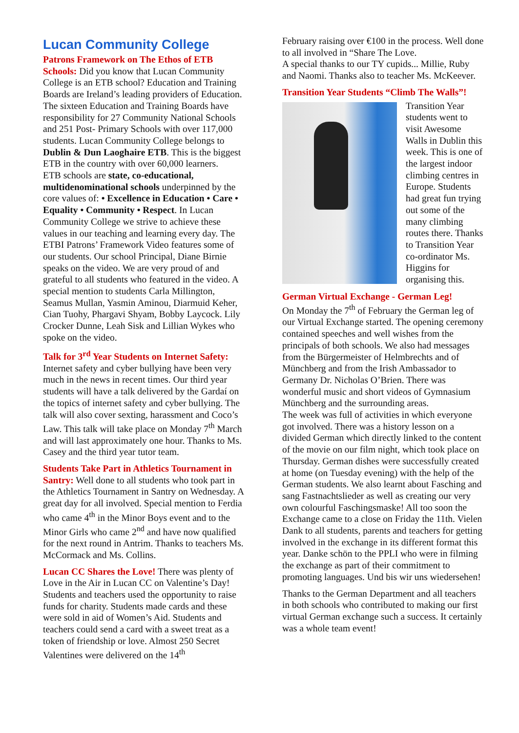Lucan Community College
Patrons Framework on The Ethos of ETB Schools: Did you know that Lucan Community College is an ETB school? Education and Training Boards are Ireland’s leading providers of Education. The sixteen Education and Training Boards have responsibility for 27 Community National Schools and 251 Post- Primary Schools with over 117,000 students. Lucan Community College belongs to Dublin & Dun Laoghaire ETB. This is the biggest ETB in the country with over 60,000 learners.
ETB schools are state, co-educational, multidenominational schools underpinned by the core values of: • Excellence in Education • Care • Equality • Community • Respect. In Lucan Community College we strive to achieve these values in our teaching and learning every day. The ETBI Patrons’ Framework Video features some of our students. Our school Principal, Diane Birnie speaks on the video. We are very proud of and grateful to all students who featured in the video. A special mention to students Carla Millington, Seamus Mullan, Yasmin Aminou, Diarmuid Keher, Cian Tuohy, Phargavi Shyam, Bobby Laycock. Lily Crocker Dunne, Leah Sisk and Lillian Wykes who spoke on the video.
Talk for 3<sup>rd</sup> Year Students on Internet Safety: Internet safety and cyber bullying have been very much in the news in recent times. Our third year students will have a talk delivered by the Gardaí on the topics of internet safety and cyber bullying. The talk will also cover sexting, harassment and Coco’s Law. This talk will take place on Monday 7<sup>th</sup> March and will last approximately one hour. Thanks to Ms. Casey and the third year tutor team.
Students Take Part in Athletics Tournament in Santry: Well done to all students who took part in the Athletics Tournament in Santry on Wednesday. A great day for all involved. Special mention to Ferdia who came 4<sup>th</sup> in the Minor Boys event and to the Minor Girls who came 2<sup>nd</sup> and have now qualified for the next round in Antrim. Thanks to teachers Ms. McCormack and Ms. Collins.
Lucan CC Shares the Love! There was plenty of Love in the Air in Lucan CC on Valentine’s Day! Students and teachers used the opportunity to raise funds for charity. Students made cards and these were sold in aid of Women’s Aid. Students and teachers could send a card with a sweet treat as a token of friendship or love. Almost 250 Secret Valentines were delivered on the 14<sup>th</sup>
February raising over €100 in the process. Well done to all involved in “Share The Love.
A special thanks to our TY cupids... Millie, Ruby and Naomi. Thanks also to teacher Ms. McKeever.
Transition Year Students “Climb The Walls”!
Transition Year students went to visit Awesome Walls in Dublin this week. This is one of the largest indoor climbing centres in Europe. Students had great fun trying out some of the many climbing routes there. Thanks to Transition Year co-ordinator Ms. Higgins for organising this.
German Virtual Exchange - German Leg!
On Monday the 7<sup>th</sup> of February the German leg of our Virtual Exchange started. The opening ceremony contained speeches and well wishes from the principals of both schools. We also had messages from the Bürgermeister of Helmbrechts and of Münchberg and from the Irish Ambassador to Germany Dr. Nicholas O’Brien. There was wonderful music and short videos of Gymnasium Münchberg and the surrounding areas.
The week was full of activities in which everyone got involved. There was a history lesson on a divided German which directly linked to the content of the movie on our film night, which took place on Thursday. German dishes were successfully created at home (on Tuesday evening) with the help of the German students. We also learnt about Fasching and sang Fastnachtslieder as well as creating our very own colourful Faschingsmaske! All too soon the Exchange came to a close on Friday the 11th. Vielen Dank to all students, parents and teachers for getting involved in the exchange in its different format this year. Danke schön to the PPLI who were in filming the exchange as part of their commitment to promoting languages. Und bis wir uns wiedersehen!
Thanks to the German Department and all teachers in both schools who contributed to making our first virtual German exchange such a success. It certainly was a whole team event!